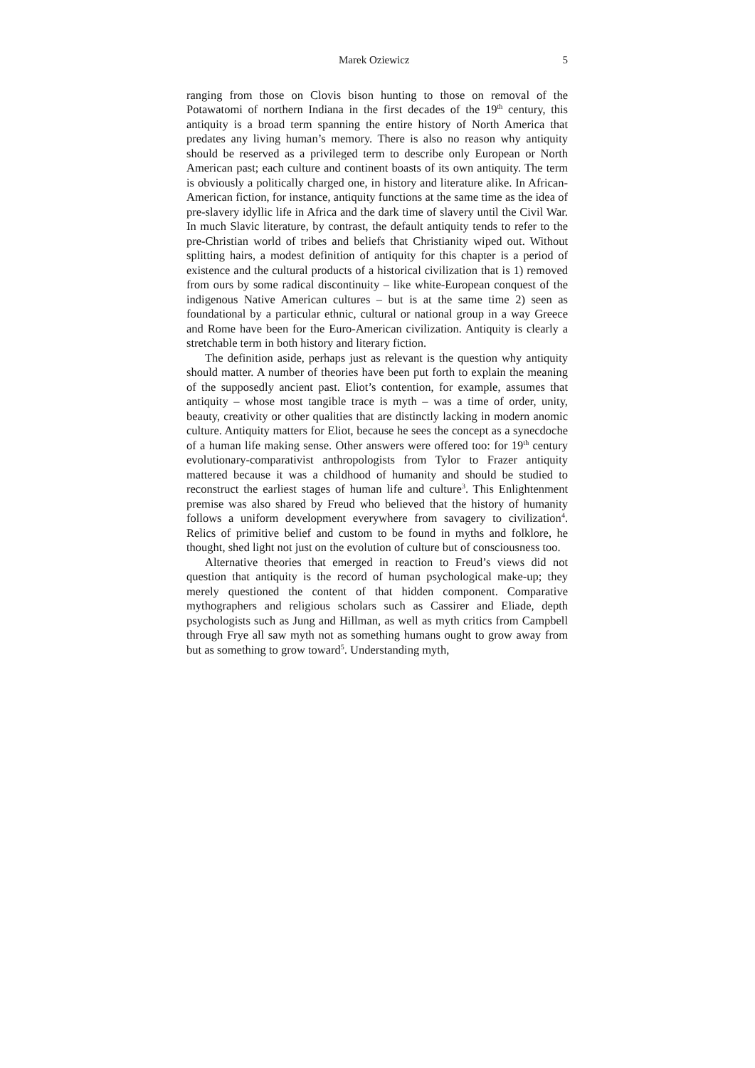Marek Oziewicz 5
ranging from those on Clovis bison hunting to those on removal of the Potawatomi of northern Indiana in the first decades of the 19<sup>th</sup> century, this antiquity is a broad term spanning the entire history of North America that predates any living human’s memory. There is also no reason why antiquity should be reserved as a privileged term to describe only European or North American past; each culture and continent boasts of its own antiquity. The term is obviously a politically charged one, in history and literature alike. In African-American fiction, for instance, antiquity functions at the same time as the idea of pre-slavery idyllic life in Africa and the dark time of slavery until the Civil War. In much Slavic literature, by contrast, the default antiquity tends to refer to the pre-Christian world of tribes and beliefs that Christianity wiped out. Without splitting hairs, a modest definition of antiquity for this chapter is a period of existence and the cultural products of a historical civilization that is 1) removed from ours by some radical discontinuity – like white-European conquest of the indigenous Native American cultures – but is at the same time 2) seen as foundational by a particular ethnic, cultural or national group in a way Greece and Rome have been for the Euro-American civilization. Antiquity is clearly a stretchable term in both history and literary fiction.
The definition aside, perhaps just as relevant is the question why antiquity should matter. A number of theories have been put forth to explain the meaning of the supposedly ancient past. Eliot’s contention, for example, assumes that antiquity – whose most tangible trace is myth – was a time of order, unity, beauty, creativity or other qualities that are distinctly lacking in modern anomic culture. Antiquity matters for Eliot, because he sees the concept as a synecdoche of a human life making sense. Other answers were offered too: for 19<sup>th</sup> century evolutionary-comparativist anthropologists from Tylor to Frazer antiquity mattered because it was a childhood of humanity and should be studied to reconstruct the earliest stages of human life and culture<sup>3</sup>. This Enlightenment premise was also shared by Freud who believed that the history of humanity follows a uniform development everywhere from savagery to civilization<sup>4</sup>. Relics of primitive belief and custom to be found in myths and folklore, he thought, shed light not just on the evolution of culture but of consciousness too.
Alternative theories that emerged in reaction to Freud’s views did not question that antiquity is the record of human psychological make-up; they merely questioned the content of that hidden component. Comparative mythographers and religious scholars such as Cassirer and Eliade, depth psychologists such as Jung and Hillman, as well as myth critics from Campbell through Frye all saw myth not as something humans ought to grow away from but as something to grow toward<sup>5</sup>. Understanding myth,